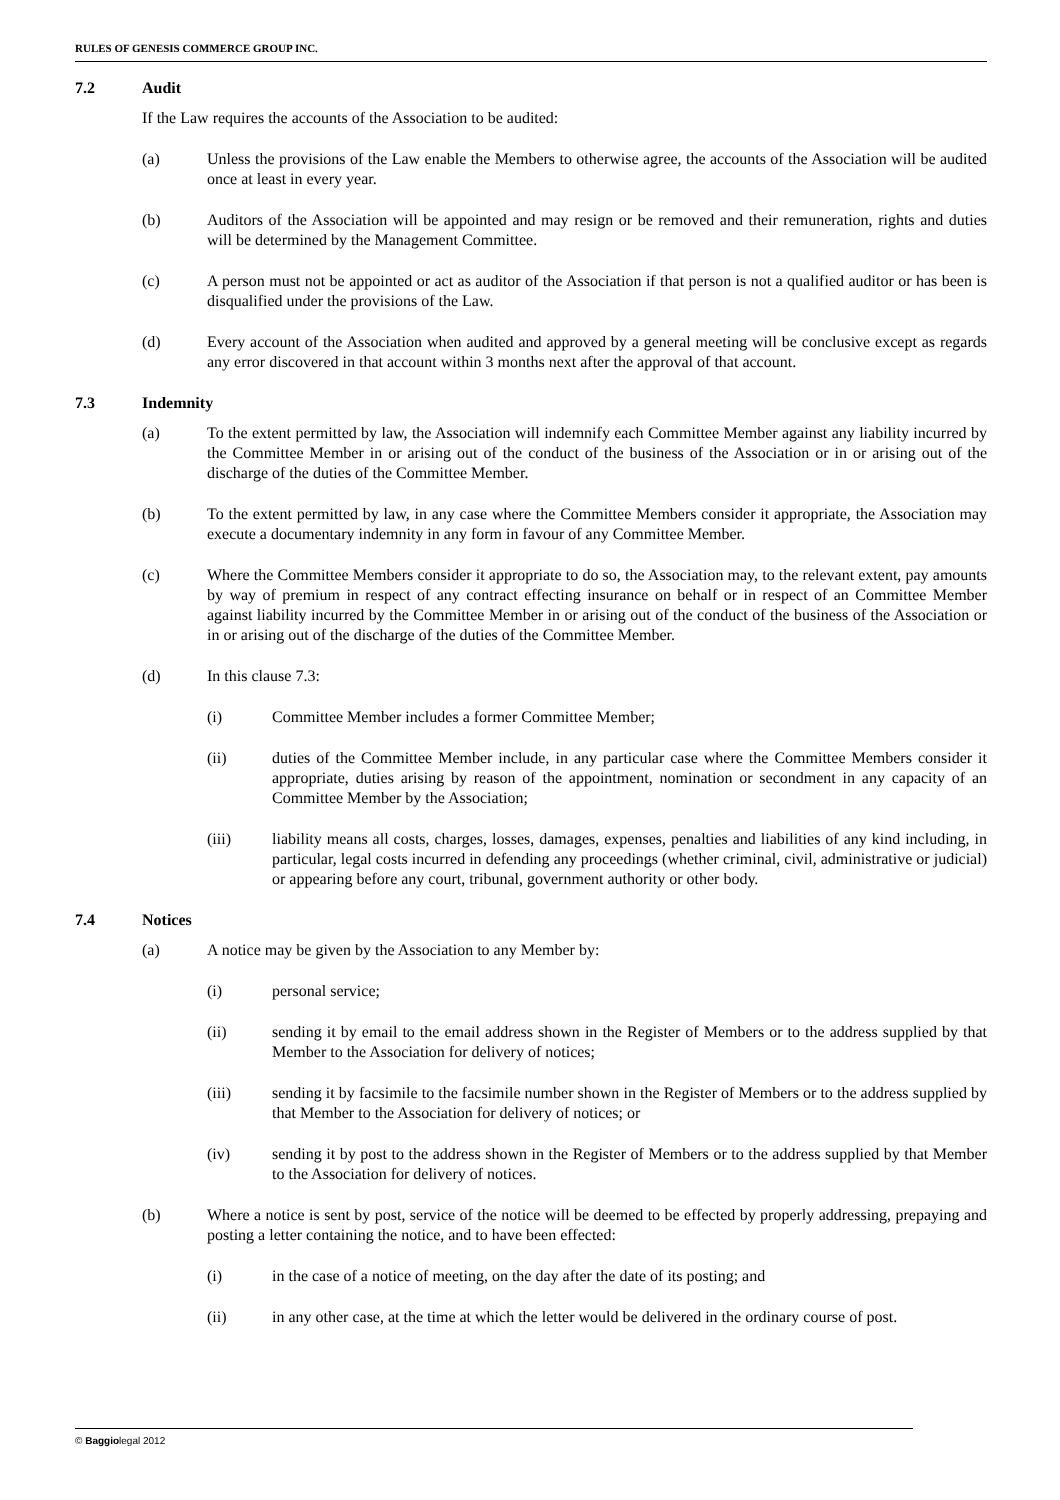RULES OF GENESIS COMMERCE GROUP INC.
7.2 Audit
If the Law requires the accounts of the Association to be audited:
(a) Unless the provisions of the Law enable the Members to otherwise agree, the accounts of the Association will be audited once at least in every year.
(b) Auditors of the Association will be appointed and may resign or be removed and their remuneration, rights and duties will be determined by the Management Committee.
(c) A person must not be appointed or act as auditor of the Association if that person is not a qualified auditor or has been is disqualified under the provisions of the Law.
(d) Every account of the Association when audited and approved by a general meeting will be conclusive except as regards any error discovered in that account within 3 months next after the approval of that account.
7.3 Indemnity
(a) To the extent permitted by law, the Association will indemnify each Committee Member against any liability incurred by the Committee Member in or arising out of the conduct of the business of the Association or in or arising out of the discharge of the duties of the Committee Member.
(b) To the extent permitted by law, in any case where the Committee Members consider it appropriate, the Association may execute a documentary indemnity in any form in favour of any Committee Member.
(c) Where the Committee Members consider it appropriate to do so, the Association may, to the relevant extent, pay amounts by way of premium in respect of any contract effecting insurance on behalf or in respect of an Committee Member against liability incurred by the Committee Member in or arising out of the conduct of the business of the Association or in or arising out of the discharge of the duties of the Committee Member.
(d) In this clause 7.3:
(i) Committee Member includes a former Committee Member;
(ii) duties of the Committee Member include, in any particular case where the Committee Members consider it appropriate, duties arising by reason of the appointment, nomination or secondment in any capacity of an Committee Member by the Association;
(iii) liability means all costs, charges, losses, damages, expenses, penalties and liabilities of any kind including, in particular, legal costs incurred in defending any proceedings (whether criminal, civil, administrative or judicial) or appearing before any court, tribunal, government authority or other body.
7.4 Notices
(a) A notice may be given by the Association to any Member by:
(i) personal service;
(ii) sending it by email to the email address shown in the Register of Members or to the address supplied by that Member to the Association for delivery of notices;
(iii) sending it by facsimile to the facsimile number shown in the Register of Members or to the address supplied by that Member to the Association for delivery of notices; or
(iv) sending it by post to the address shown in the Register of Members or to the address supplied by that Member to the Association for delivery of notices.
(b) Where a notice is sent by post, service of the notice will be deemed to be effected by properly addressing, prepaying and posting a letter containing the notice, and to have been effected:
(i) in the case of a notice of meeting, on the day after the date of its posting; and
(ii) in any other case, at the time at which the letter would be delivered in the ordinary course of post.
© Baggiolegal 2012